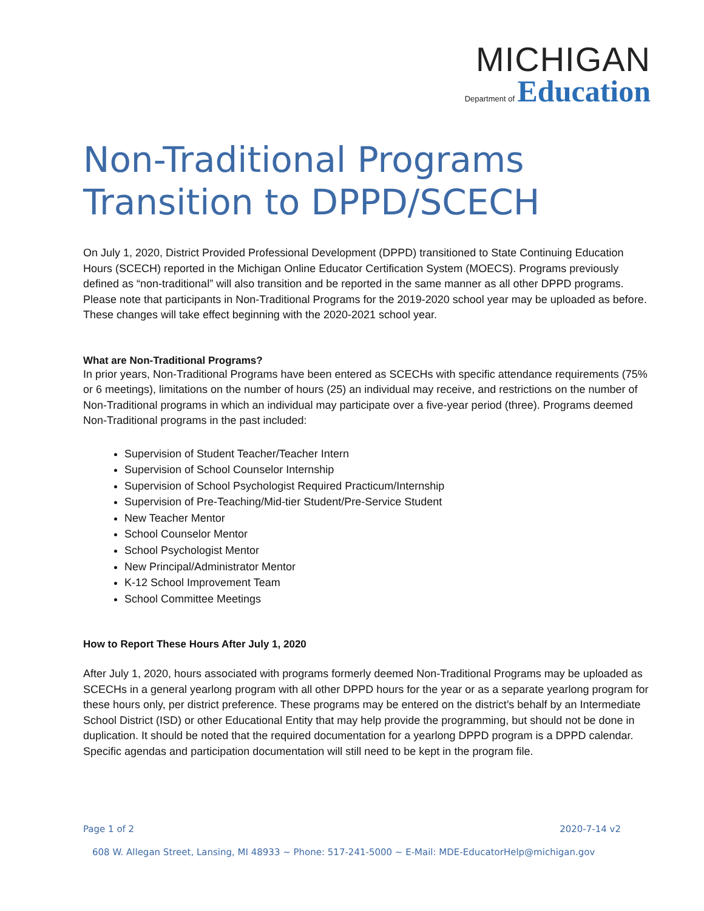MICHIGAN
Department of Education
Non-Traditional Programs Transition to DPPD/SCECH
On July 1, 2020, District Provided Professional Development (DPPD) transitioned to State Continuing Education Hours (SCECH) reported in the Michigan Online Educator Certification System (MOECS). Programs previously defined as “non-traditional” will also transition and be reported in the same manner as all other DPPD programs. Please note that participants in Non-Traditional Programs for the 2019-2020 school year may be uploaded as before. These changes will take effect beginning with the 2020-2021 school year.
What are Non-Traditional Programs?
In prior years, Non-Traditional Programs have been entered as SCECHs with specific attendance requirements (75% or 6 meetings), limitations on the number of hours (25) an individual may receive, and restrictions on the number of Non-Traditional programs in which an individual may participate over a five-year period (three). Programs deemed Non-Traditional programs in the past included:
Supervision of Student Teacher/Teacher Intern
Supervision of School Counselor Internship
Supervision of School Psychologist Required Practicum/Internship
Supervision of Pre-Teaching/Mid-tier Student/Pre-Service Student
New Teacher Mentor
School Counselor Mentor
School Psychologist Mentor
New Principal/Administrator Mentor
K-12 School Improvement Team
School Committee Meetings
How to Report These Hours After July 1, 2020
After July 1, 2020, hours associated with programs formerly deemed Non-Traditional Programs may be uploaded as SCECHs in a general yearlong program with all other DPPD hours for the year or as a separate yearlong program for these hours only, per district preference. These programs may be entered on the district’s behalf by an Intermediate School District (ISD) or other Educational Entity that may help provide the programming, but should not be done in duplication. It should be noted that the required documentation for a yearlong DPPD program is a DPPD calendar. Specific agendas and participation documentation will still need to be kept in the program file.
Page 1 of 2 2020-7-14 v2
608 W. Allegan Street, Lansing, MI 48933 ~ Phone: 517-241-5000 ~ E-Mail: MDE-EducatorHelp@michigan.gov